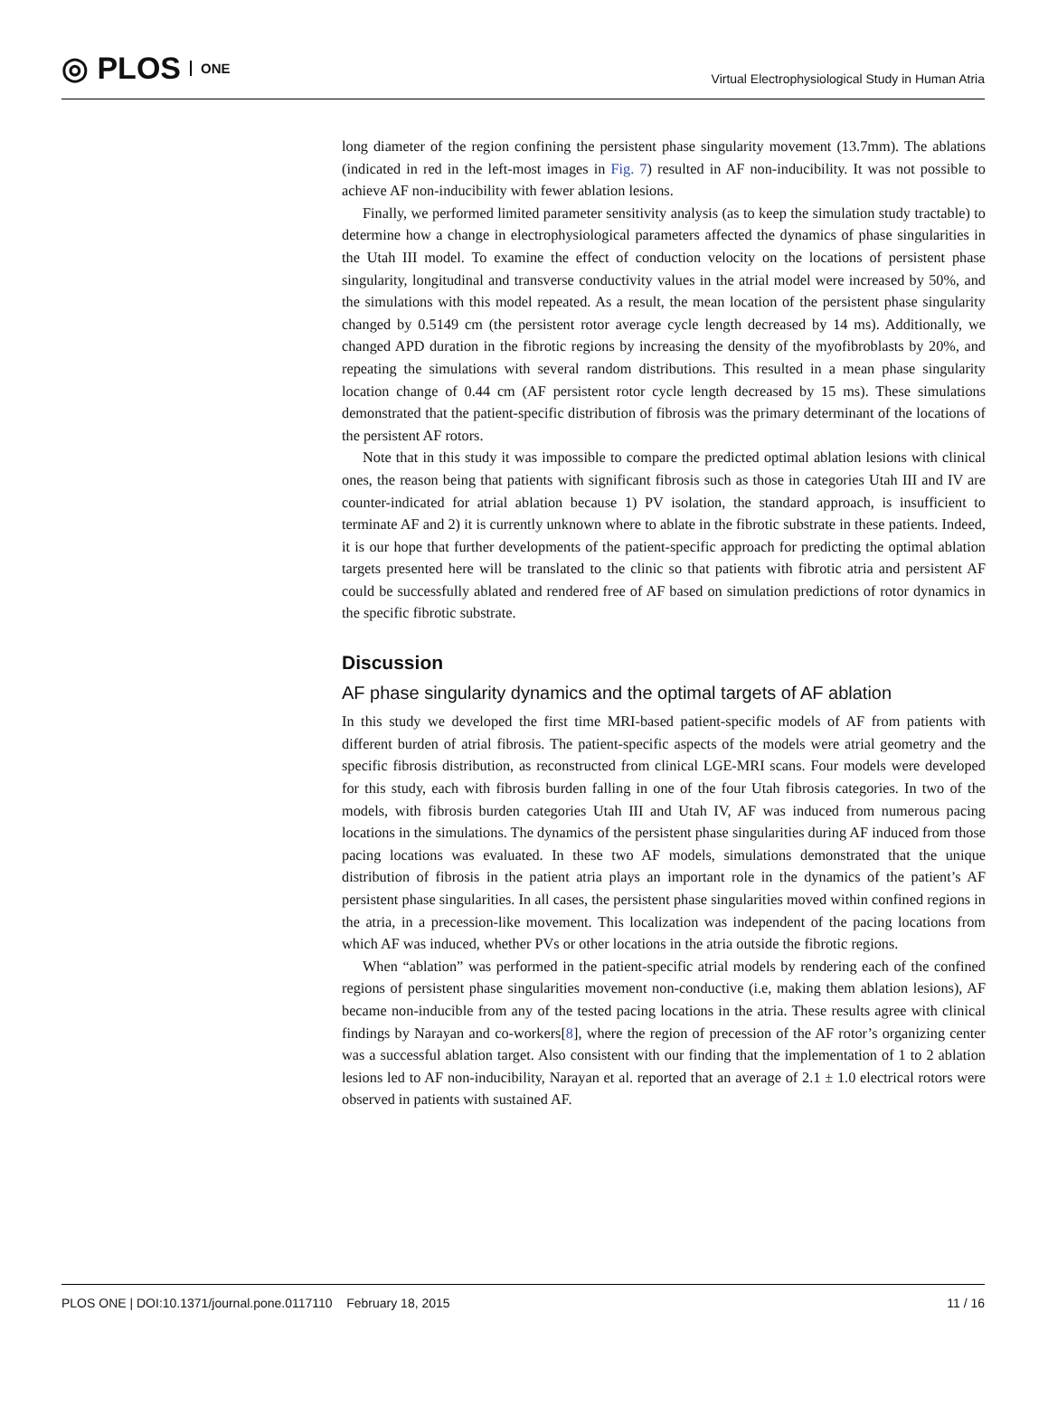◎ PLOS ONE
Virtual Electrophysiological Study in Human Atria
long diameter of the region confining the persistent phase singularity movement (13.7mm). The ablations (indicated in red in the left-most images in Fig. 7) resulted in AF non-inducibility. It was not possible to achieve AF non-inducibility with fewer ablation lesions.
Finally, we performed limited parameter sensitivity analysis (as to keep the simulation study tractable) to determine how a change in electrophysiological parameters affected the dynamics of phase singularities in the Utah III model. To examine the effect of conduction velocity on the locations of persistent phase singularity, longitudinal and transverse conductivity values in the atrial model were increased by 50%, and the simulations with this model repeated. As a result, the mean location of the persistent phase singularity changed by 0.5149 cm (the persistent rotor average cycle length decreased by 14 ms). Additionally, we changed APD duration in the fibrotic regions by increasing the density of the myofibroblasts by 20%, and repeating the simulations with several random distributions. This resulted in a mean phase singularity location change of 0.44 cm (AF persistent rotor cycle length decreased by 15 ms). These simulations demonstrated that the patient-specific distribution of fibrosis was the primary determinant of the locations of the persistent AF rotors.
Note that in this study it was impossible to compare the predicted optimal ablation lesions with clinical ones, the reason being that patients with significant fibrosis such as those in categories Utah III and IV are counter-indicated for atrial ablation because 1) PV isolation, the standard approach, is insufficient to terminate AF and 2) it is currently unknown where to ablate in the fibrotic substrate in these patients. Indeed, it is our hope that further developments of the patient-specific approach for predicting the optimal ablation targets presented here will be translated to the clinic so that patients with fibrotic atria and persistent AF could be successfully ablated and rendered free of AF based on simulation predictions of rotor dynamics in the specific fibrotic substrate.
Discussion
AF phase singularity dynamics and the optimal targets of AF ablation
In this study we developed the first time MRI-based patient-specific models of AF from patients with different burden of atrial fibrosis. The patient-specific aspects of the models were atrial geometry and the specific fibrosis distribution, as reconstructed from clinical LGE-MRI scans. Four models were developed for this study, each with fibrosis burden falling in one of the four Utah fibrosis categories. In two of the models, with fibrosis burden categories Utah III and Utah IV, AF was induced from numerous pacing locations in the simulations. The dynamics of the persistent phase singularities during AF induced from those pacing locations was evaluated. In these two AF models, simulations demonstrated that the unique distribution of fibrosis in the patient atria plays an important role in the dynamics of the patient’s AF persistent phase singularities. In all cases, the persistent phase singularities moved within confined regions in the atria, in a precession-like movement. This localization was independent of the pacing locations from which AF was induced, whether PVs or other locations in the atria outside the fibrotic regions.
When “ablation” was performed in the patient-specific atrial models by rendering each of the confined regions of persistent phase singularities movement non-conductive (i.e, making them ablation lesions), AF became non-inducible from any of the tested pacing locations in the atria. These results agree with clinical findings by Narayan and co-workers[8], where the region of precession of the AF rotor’s organizing center was a successful ablation target. Also consistent with our finding that the implementation of 1 to 2 ablation lesions led to AF non-inducibility, Narayan et al. reported that an average of 2.1 ± 1.0 electrical rotors were observed in patients with sustained AF.
PLOS ONE | DOI:10.1371/journal.pone.0117110 February 18, 2015 11 / 16